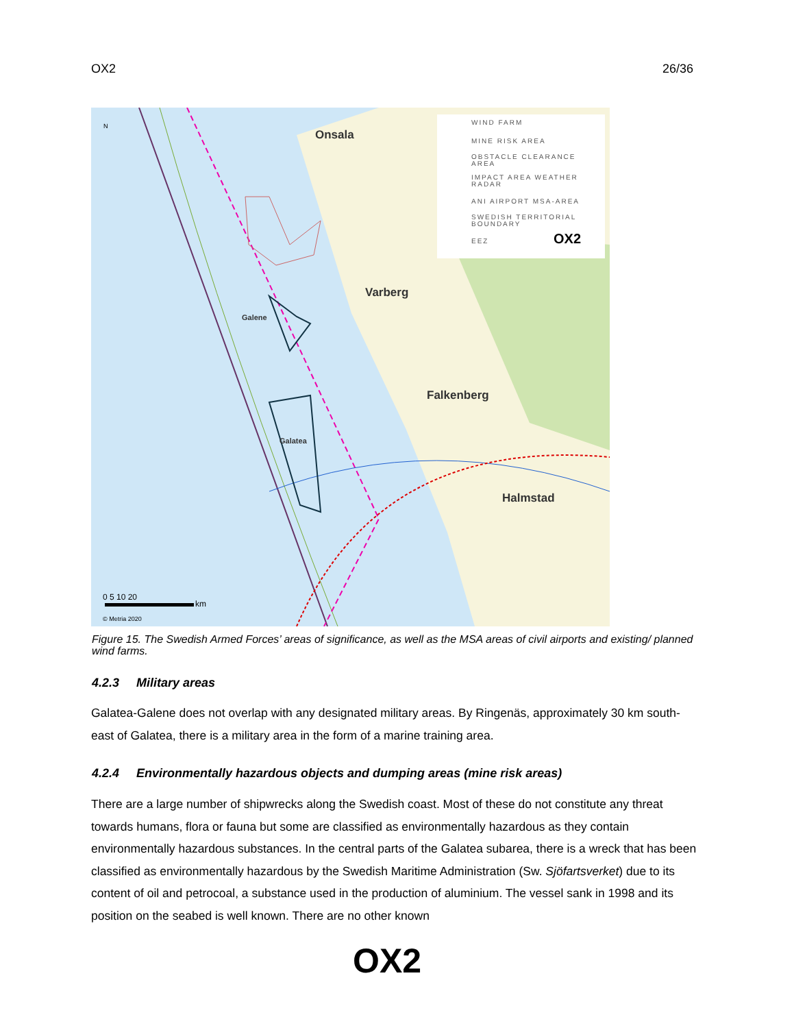OX2 26/36
WIND FARM
MINE RISK AREA
OBSTACLE CLEARANCE
AREA
IMPACT AREA WEATHER
RADAR
ANI AIRPORT MSA-AREA
SWEDISH TERRITORIAL
BOUNDARY
EEZ
OX2
Onsala
Varberg
Falkenberg
Halmstad
Galene
Galatea
N
0 5 10 20
km
© Metria 2020
Figure 15. The Swedish Armed Forces’ areas of significance, as well as the MSA areas of civil airports and existing/ planned wind farms.
4.2.3 Military areas
Galatea-Galene does not overlap with any designated military areas. By Ringenäs, approximately 30 km south-east of Galatea, there is a military area in the form of a marine training area.
4.2.4 Environmentally hazardous objects and dumping areas (mine risk areas)
There are a large number of shipwrecks along the Swedish coast. Most of these do not constitute any threat towards humans, flora or fauna but some are classified as environmentally hazardous as they contain environmentally hazardous substances. In the central parts of the Galatea subarea, there is a wreck that has been classified as environmentally hazardous by the Swedish Maritime Administration (Sw. Sjöfartsverket) due to its content of oil and petrocoal, a substance used in the production of aluminium. The vessel sank in 1998 and its position on the seabed is well known. There are no other known
OX2